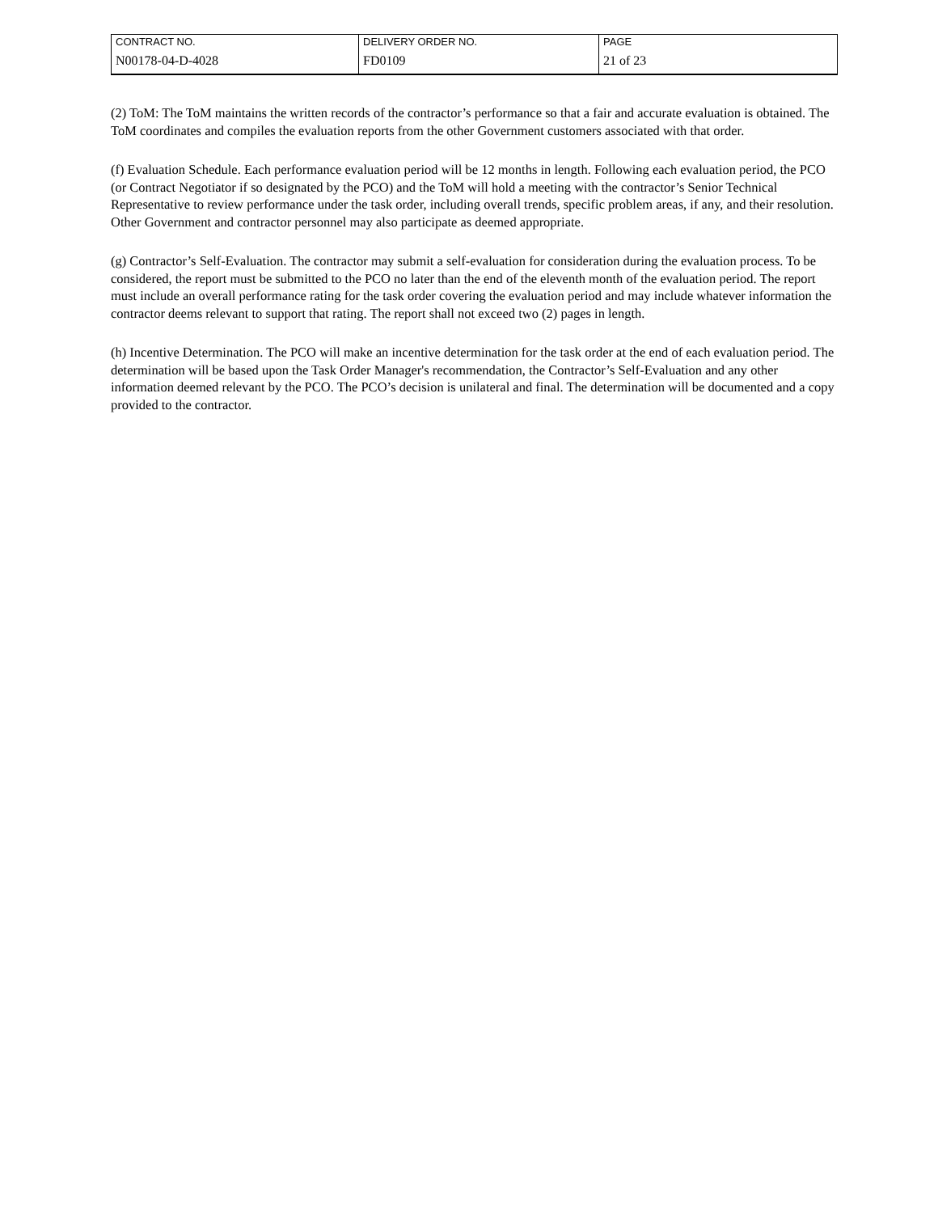| CONTRACT NO. | DELIVERY ORDER NO. | PAGE |
| N00178-04-D-4028 | FD0109 | 21 of 23 |
(2) ToM: The ToM maintains the written records of the contractor’s performance so that a fair and accurate evaluation is obtained. The ToM coordinates and compiles the evaluation reports from the other Government customers associated with that order.
(f) Evaluation Schedule. Each performance evaluation period will be 12 months in length. Following each evaluation period, the PCO (or Contract Negotiator if so designated by the PCO) and the ToM will hold a meeting with the contractor’s Senior Technical Representative to review performance under the task order, including overall trends, specific problem areas, if any, and their resolution. Other Government and contractor personnel may also participate as deemed appropriate.
(g) Contractor’s Self-Evaluation. The contractor may submit a self-evaluation for consideration during the evaluation process. To be considered, the report must be submitted to the PCO no later than the end of the eleventh month of the evaluation period. The report must include an overall performance rating for the task order covering the evaluation period and may include whatever information the contractor deems relevant to support that rating. The report shall not exceed two (2) pages in length.
(h) Incentive Determination. The PCO will make an incentive determination for the task order at the end of each evaluation period. The determination will be based upon the Task Order Manager's recommendation, the Contractor’s Self-Evaluation and any other information deemed relevant by the PCO. The PCO’s decision is unilateral and final. The determination will be documented and a copy provided to the contractor.